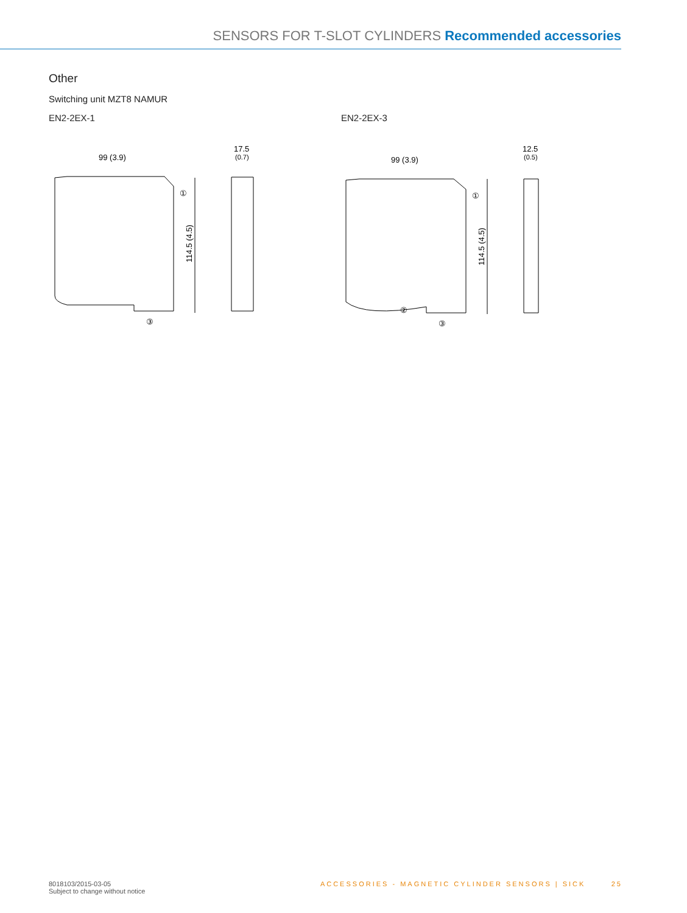SENSORS FOR T-SLOT CYLINDERS Recommended accessories
Other
Switching unit MZT8 NAMUR
EN2-2EX-1
99 (3.9)
17.5
(0.7)
114.5 (4.5)
①
③
EN2-2EX-3
99 (3.9)
12.5
(0.5)
114.5 (4.5)
①
②
③
8018103/2015-03-05
Subject to change without notice
ACCESSORIES - MAGNETIC CYLINDER SENSORS | SICK 25